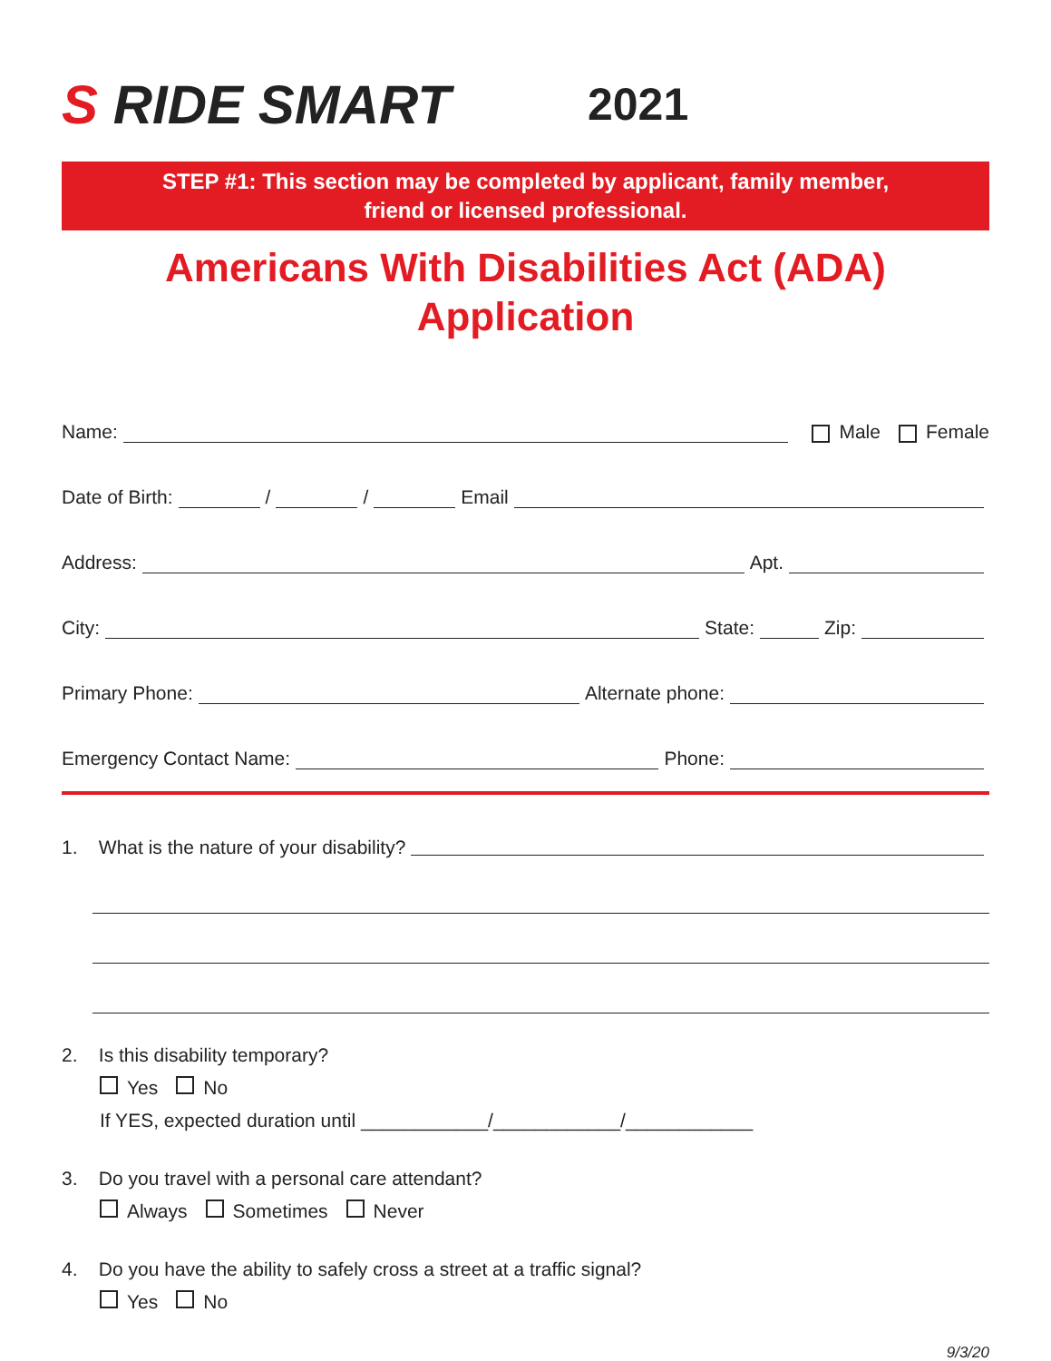S RIDE SMART
2021
STEP #1: This section may be completed by applicant, family member,
friend or licensed professional.
Americans With Disabilities Act (ADA)
Application
Name:
Male Female
Date of Birth:
/
/
Email
Address:
Apt.
City:
State:
Zip:
Primary Phone:
Alternate phone:
Emergency Contact Name:
Phone:
1. What is the nature of your disability?
2. Is this disability temporary?
Yes No
If YES, expected duration until ____________/____________/____________
3. Do you travel with a personal care attendant?
Always Sometimes Never
4. Do you have the ability to safely cross a street at a traffic signal?
Yes No
9/3/20